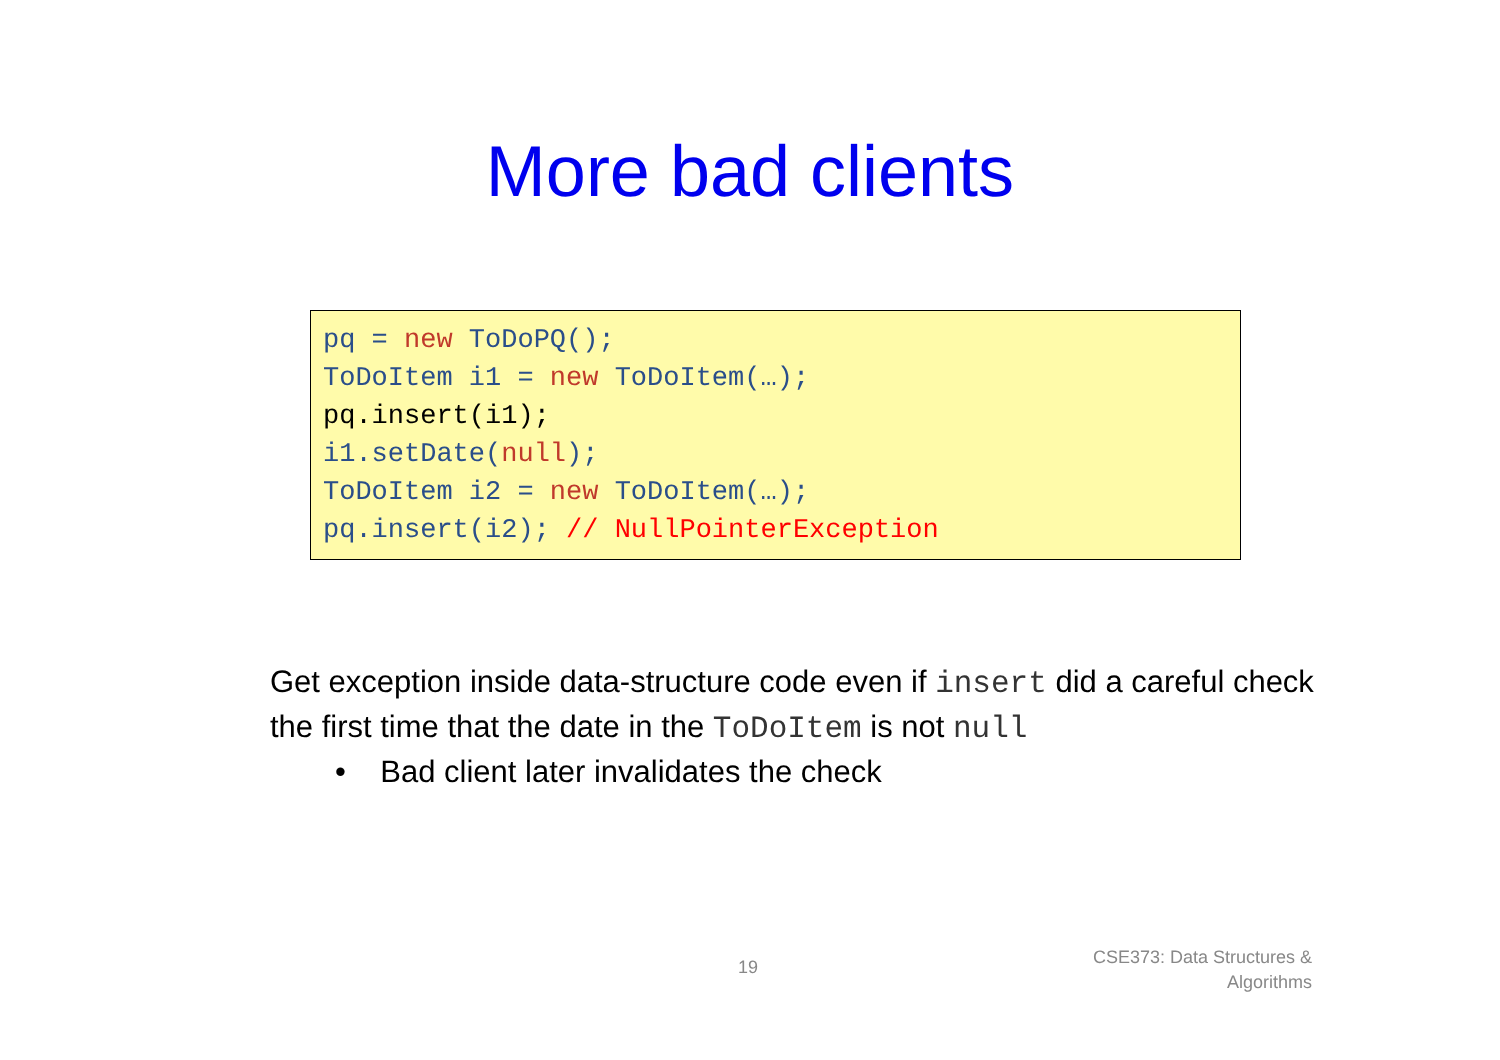More bad clients
pq = new ToDoPQ();
ToDoItem i1 = new ToDoItem(…);
pq.insert(i1);
i1.setDate(null);
ToDoItem i2 = new ToDoItem(…);
pq.insert(i2); // NullPointerException
Get exception inside data-structure code even if insert did a careful check the first time that the date in the ToDoItem is not null
• Bad client later invalidates the check
19
CSE373: Data Structures &
Algorithms